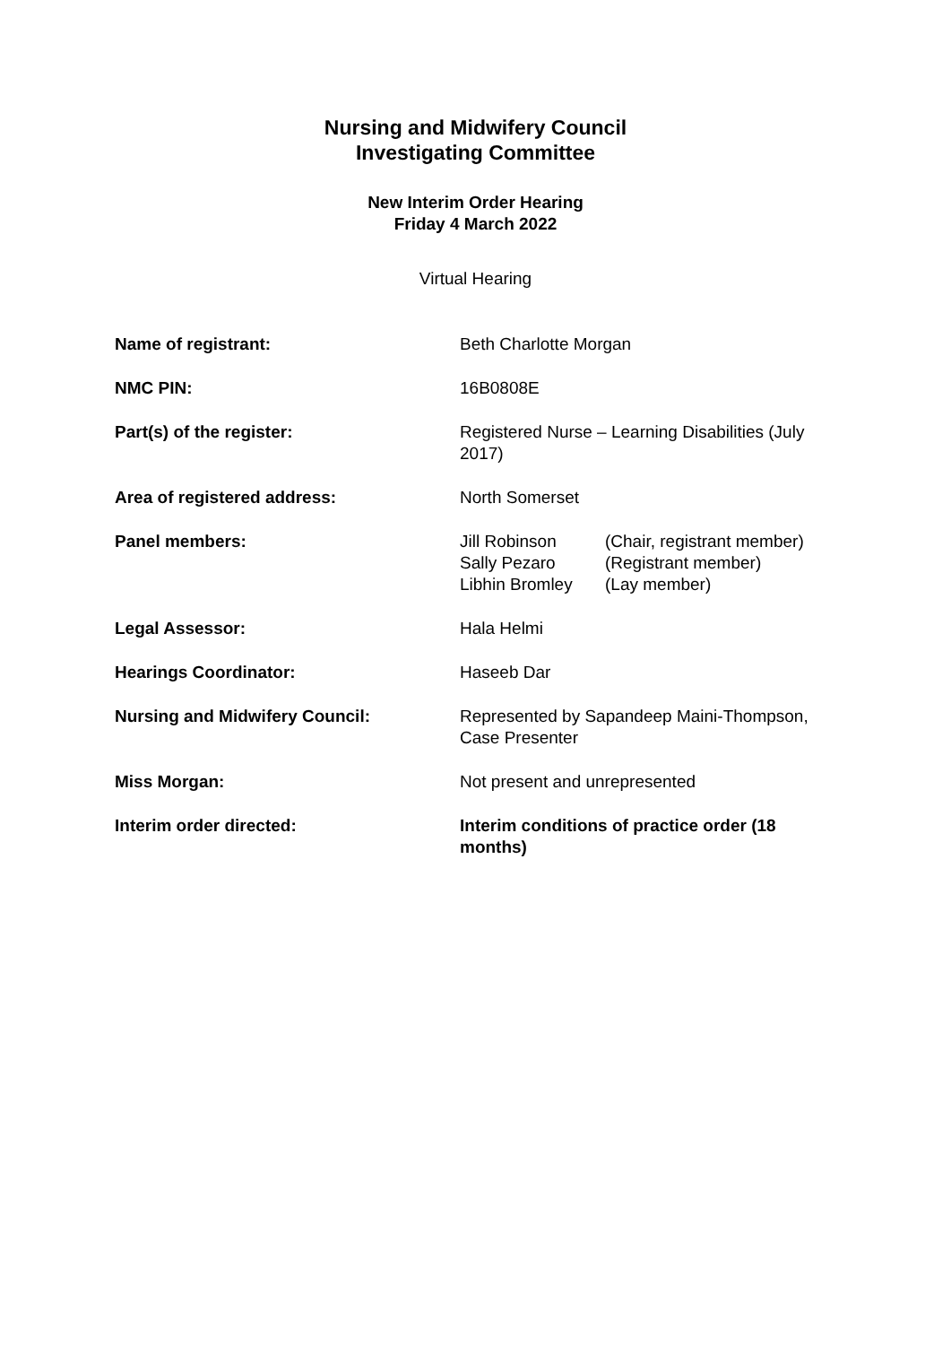Nursing and Midwifery Council
Investigating Committee
New Interim Order Hearing
Friday 4 March 2022
Virtual Hearing
| Name of registrant: | Beth Charlotte Morgan |
| NMC PIN: | 16B0808E |
| Part(s) of the register: | Registered Nurse – Learning Disabilities (July 2017) |
| Area of registered address: | North Somerset |
| Panel members: | / Jill Robinson / (Chair, registrant member) / / Sally Pezaro / (Registrant member) / / Libhin Bromley / (Lay member) / |
| Legal Assessor: | Hala Helmi |
| Hearings Coordinator: | Haseeb Dar |
| Nursing and Midwifery Council: | Represented by Sapandeep Maini-Thompson, Case Presenter |
| Miss Morgan: | Not present and unrepresented |
| Interim order directed: | Interim conditions of practice order (18 months) |